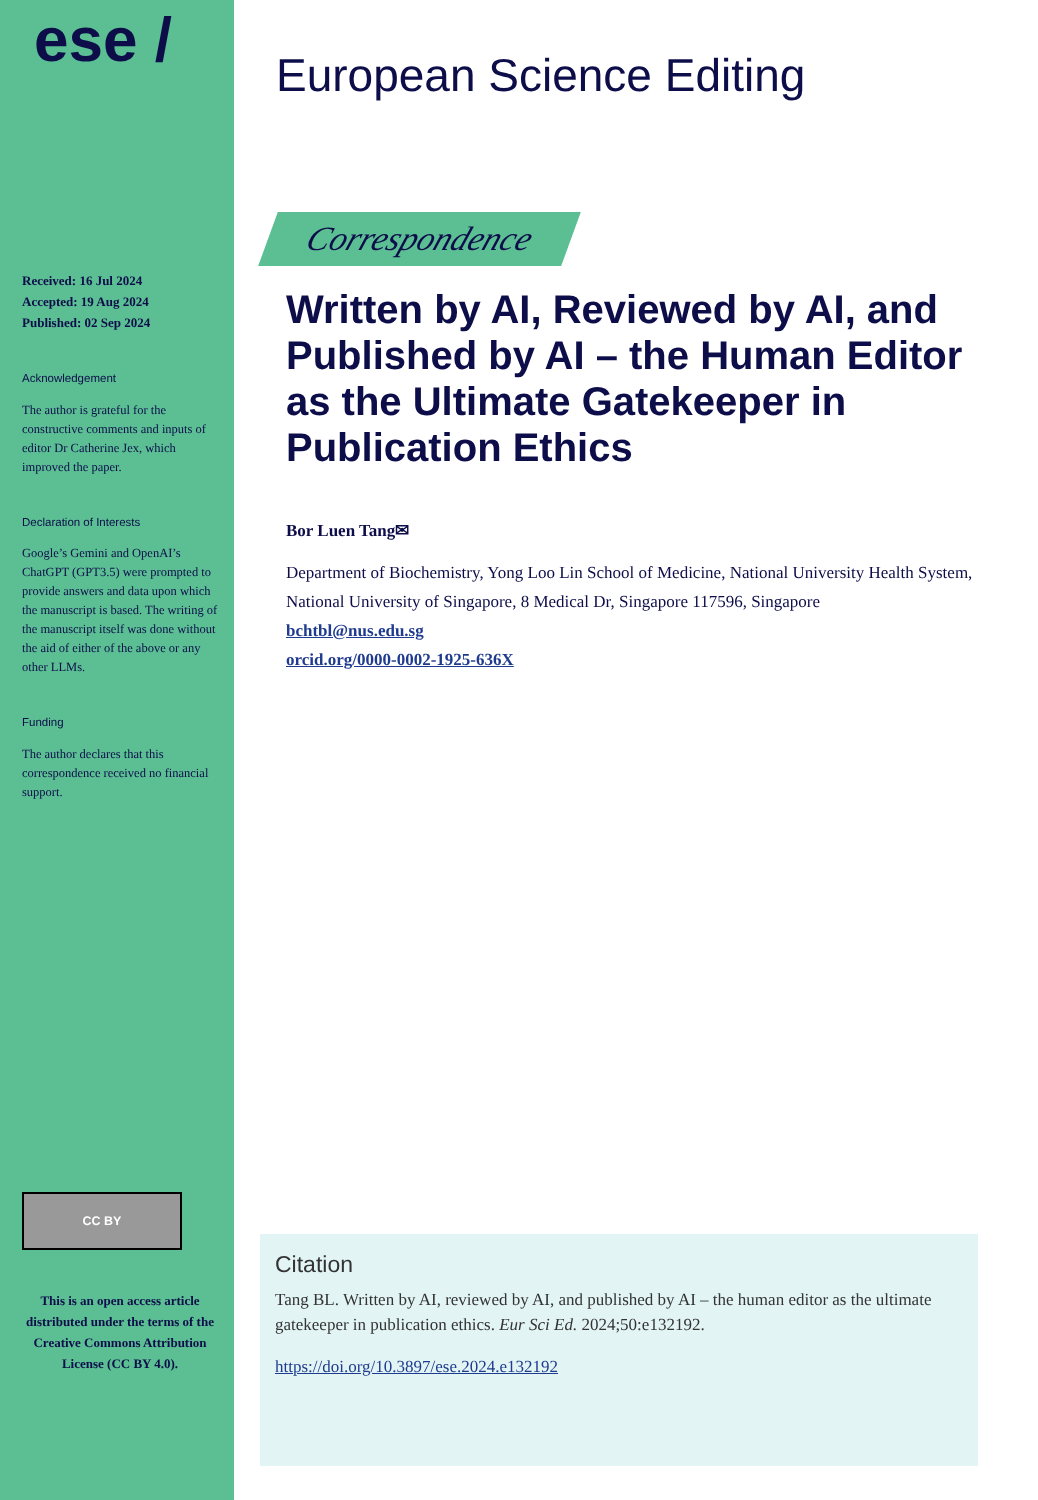ese /
Received: 16 Jul 2024
Accepted: 19 Aug 2024
Published: 02 Sep 2024
Acknowledgement
The author is grateful for the constructive comments and inputs of editor Dr Catherine Jex, which improved the paper.
Declaration of Interests
Google’s Gemini and OpenAI’s ChatGPT (GPT3.5) were prompted to provide answers and data upon which the manuscript is based. The writing of the manuscript itself was done without the aid of either of the above or any other LLMs.
Funding
The author declares that this correspondence received no financial support.
CC BY
This is an open access article distributed under the terms of the Creative Commons Attribution License (CC BY 4.0).
European Science Editing
Correspondence
Written by AI, Reviewed by AI, and Published by AI – the Human Editor as the Ultimate Gatekeeper in Publication Ethics
Bor Luen Tang✉
Department of Biochemistry, Yong Loo Lin School of Medicine, National University Health System, National University of Singapore, 8 Medical Dr, Singapore 117596, Singapore
bchtbl@nus.edu.sg
orcid.org/0000-0002-1925-636X
Citation
Tang BL. Written by AI, reviewed by AI, and published by AI – the human editor as the ultimate gatekeeper in publication ethics. Eur Sci Ed. 2024;50:e132192.
https://doi.org/10.3897/ese.2024.e132192